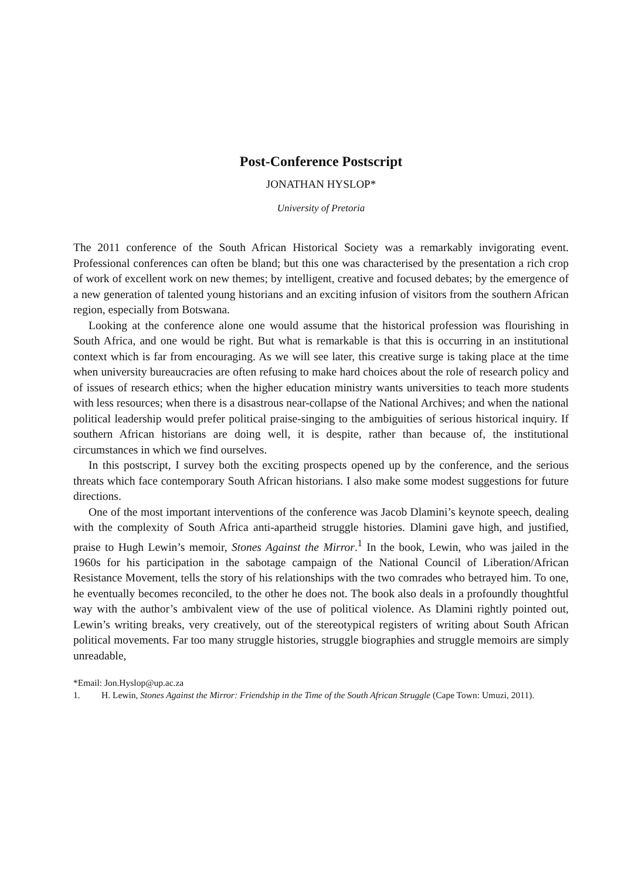Post-Conference Postscript
JONATHAN HYSLOP*
University of Pretoria
The 2011 conference of the South African Historical Society was a remarkably invigorating event. Professional conferences can often be bland; but this one was characterised by the presentation a rich crop of work of excellent work on new themes; by intelligent, creative and focused debates; by the emergence of a new generation of talented young historians and an exciting infusion of visitors from the southern African region, especially from Botswana.
Looking at the conference alone one would assume that the historical profession was flourishing in South Africa, and one would be right. But what is remarkable is that this is occurring in an institutional context which is far from encouraging. As we will see later, this creative surge is taking place at the time when university bureaucracies are often refusing to make hard choices about the role of research policy and of issues of research ethics; when the higher education ministry wants universities to teach more students with less resources; when there is a disastrous near-collapse of the National Archives; and when the national political leadership would prefer political praise-singing to the ambiguities of serious historical inquiry. If southern African historians are doing well, it is despite, rather than because of, the institutional circumstances in which we find ourselves.
In this postscript, I survey both the exciting prospects opened up by the conference, and the serious threats which face contemporary South African historians. I also make some modest suggestions for future directions.
One of the most important interventions of the conference was Jacob Dlamini’s keynote speech, dealing with the complexity of South Africa anti-apartheid struggle histories. Dlamini gave high, and justified, praise to Hugh Lewin’s memoir, Stones Against the Mirror.<sup>1</sup> In the book, Lewin, who was jailed in the 1960s for his participation in the sabotage campaign of the National Council of Liberation/African Resistance Movement, tells the story of his relationships with the two comrades who betrayed him. To one, he eventually becomes reconciled, to the other he does not. The book also deals in a profoundly thoughtful way with the author’s ambivalent view of the use of political violence. As Dlamini rightly pointed out, Lewin’s writing breaks, very creatively, out of the stereotypical registers of writing about South African political movements. Far too many struggle histories, struggle biographies and struggle memoirs are simply unreadable,
*Email: Jon.Hyslop@up.ac.za
1. H. Lewin, Stones Against the Mirror: Friendship in the Time of the South African Struggle (Cape Town: Umuzi, 2011).